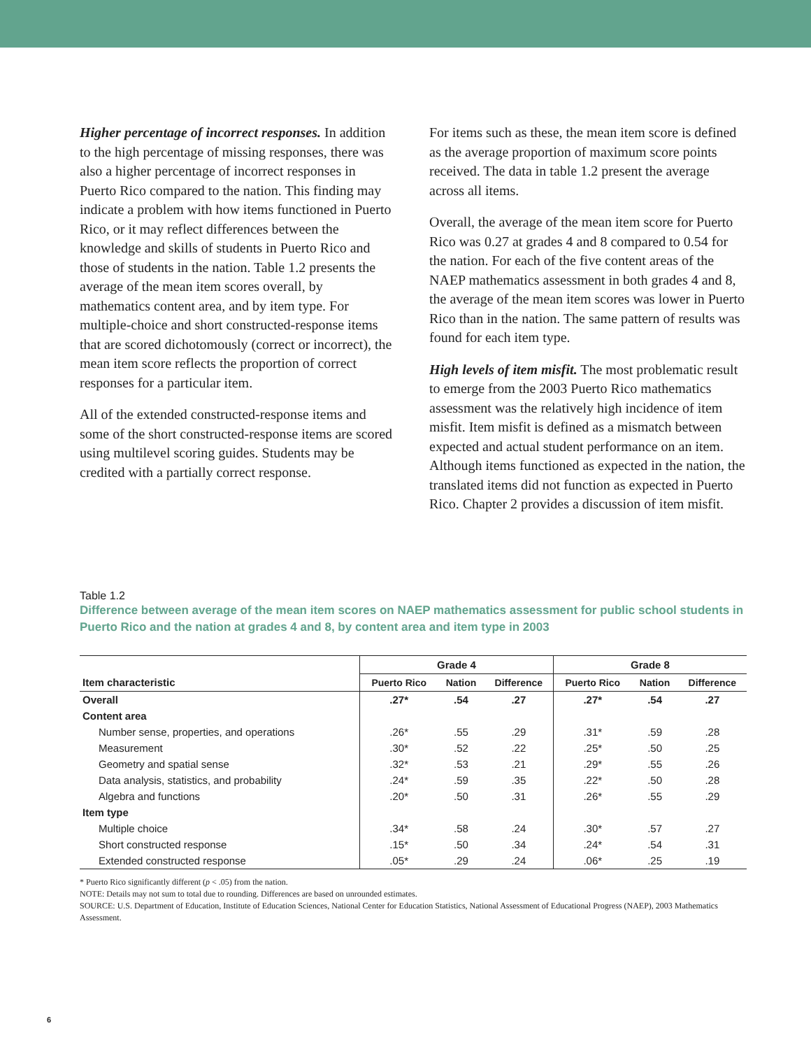Higher percentage of incorrect responses. In addition to the high percentage of missing responses, there was also a higher percentage of incorrect responses in Puerto Rico compared to the nation. This finding may indicate a problem with how items functioned in Puerto Rico, or it may reflect differences between the knowledge and skills of students in Puerto Rico and those of students in the nation. Table 1.2 presents the average of the mean item scores overall, by mathematics content area, and by item type. For multiple-choice and short constructed-response items that are scored dichotomously (correct or incorrect), the mean item score reflects the proportion of correct responses for a particular item.
All of the extended constructed-response items and some of the short constructed-response items are scored using multilevel scoring guides. Students may be credited with a partially correct response.
For items such as these, the mean item score is defined as the average proportion of maximum score points received. The data in table 1.2 present the average across all items.
Overall, the average of the mean item score for Puerto Rico was 0.27 at grades 4 and 8 compared to 0.54 for the nation. For each of the five content areas of the NAEP mathematics assessment in both grades 4 and 8, the average of the mean item scores was lower in Puerto Rico than in the nation. The same pattern of results was found for each item type.
High levels of item misfit. The most problematic result to emerge from the 2003 Puerto Rico mathematics assessment was the relatively high incidence of item misfit. Item misfit is defined as a mismatch between expected and actual student performance on an item. Although items functioned as expected in the nation, the translated items did not function as expected in Puerto Rico. Chapter 2 provides a discussion of item misfit.
Table 1.2
Difference between average of the mean item scores on NAEP mathematics assessment for public school students in Puerto Rico and the nation at grades 4 and 8, by content area and item type in 2003
| Item characteristic | Grade 4 | | | Grade 8 | | |
| --- | --- | --- | --- | --- | --- | --- |
| | Puerto Rico | Nation | Difference | Puerto Rico | Nation | Difference |
| Overall | .27* | .54 | .27 | .27* | .54 | .27 |
| Content area | | | | | | |
| Number sense, properties, and operations | .26* | .55 | .29 | .31* | .59 | .28 |
| Measurement | .30* | .52 | .22 | .25* | .50 | .25 |
| Geometry and spatial sense | .32* | .53 | .21 | .29* | .55 | .26 |
| Data analysis, statistics, and probability | .24* | .59 | .35 | .22* | .50 | .28 |
| Algebra and functions | .20* | .50 | .31 | .26* | .55 | .29 |
| Item type | | | | | | |
| Multiple choice | .34* | .58 | .24 | .30* | .57 | .27 |
| Short constructed response | .15* | .50 | .34 | .24* | .54 | .31 |
| Extended constructed response | .05* | .29 | .24 | .06* | .25 | .19 |
* Puerto Rico significantly different (p < .05) from the nation.
NOTE: Details may not sum to total due to rounding. Differences are based on unrounded estimates.
SOURCE: U.S. Department of Education, Institute of Education Sciences, National Center for Education Statistics, National Assessment of Educational Progress (NAEP), 2003 Mathematics Assessment.
6